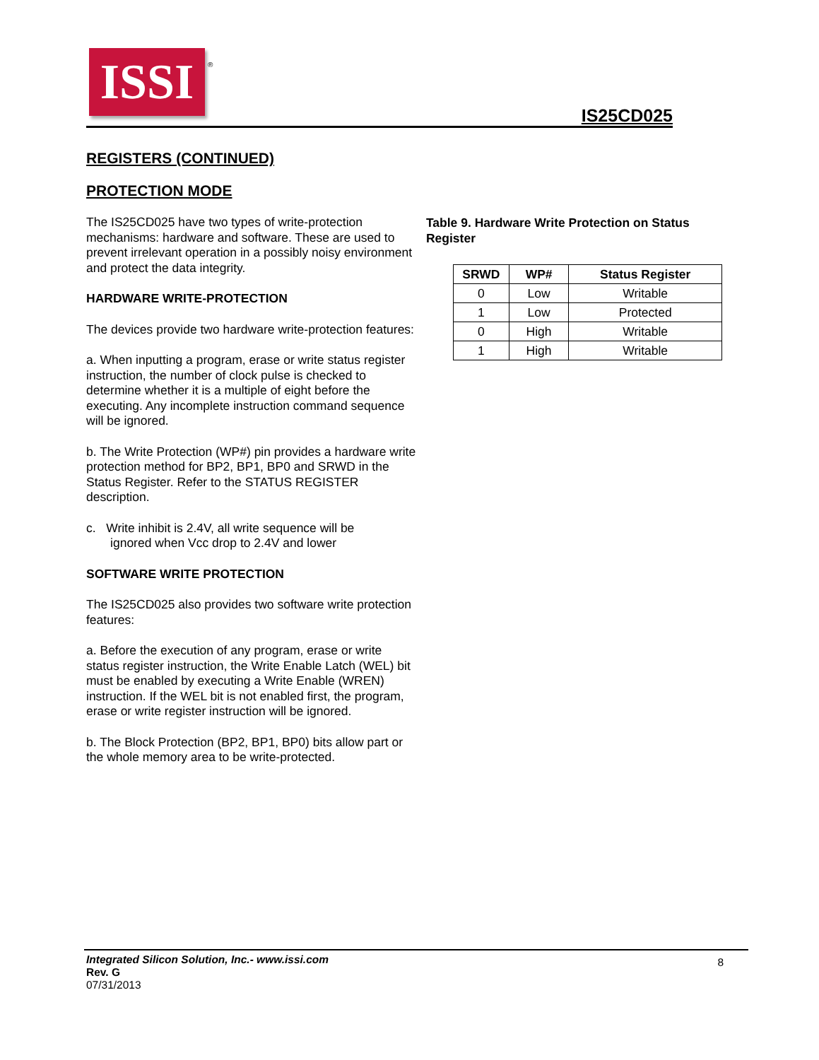ISSI
®
IS25CD025
REGISTERS (CONTINUED)
PROTECTION MODE
The IS25CD025 have two types of write-protection mechanisms: hardware and software. These are used to prevent irrelevant operation in a possibly noisy environment and protect the data integrity.
HARDWARE WRITE-PROTECTION
The devices provide two hardware write-protection features:
a. When inputting a program, erase or write status register instruction, the number of clock pulse is checked to determine whether it is a multiple of eight before the executing. Any incomplete instruction command sequence will be ignored.
b. The Write Protection (WP#) pin provides a hardware write protection method for BP2, BP1, BP0 and SRWD in the Status Register. Refer to the STATUS REGISTER description.
c. Write inhibit is 2.4V, all write sequence will be
ignored when Vcc drop to 2.4V and lower
SOFTWARE WRITE PROTECTION
The IS25CD025 also provides two software write protection features:
a. Before the execution of any program, erase or write status register instruction, the Write Enable Latch (WEL) bit must be enabled by executing a Write Enable (WREN) instruction. If the WEL bit is not enabled first, the program, erase or write register instruction will be ignored.
b. The Block Protection (BP2, BP1, BP0) bits allow part or the whole memory area to be write-protected.
Table 9. Hardware Write Protection on Status Register
| SRWD | WP# | Status Register |
| --- | --- | --- |
| 0 | Low | Writable |
| 1 | Low | Protected |
| 0 | High | Writable |
| 1 | High | Writable |
Integrated Silicon Solution, Inc.- www.issi.com
Rev. G
07/31/2013
8